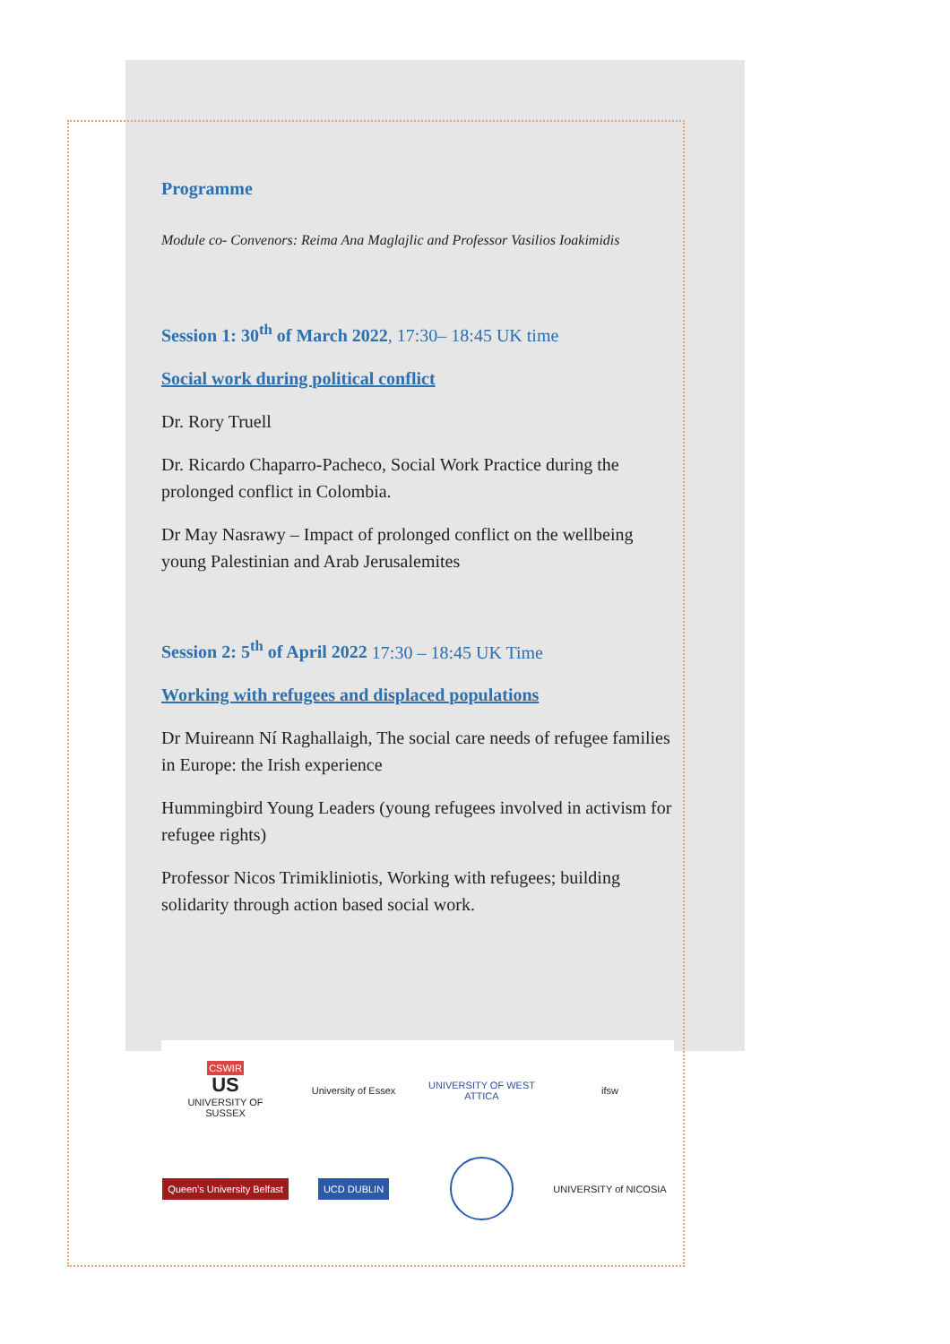Programme
Module co- Convenors: Reima Ana Maglajlic and Professor Vasilios Ioakimidis
Session 1: 30<sup>th</sup> of March 2022, 17:30– 18:45 UK time
Social work during political conflict
Dr. Rory Truell
Dr. Ricardo Chaparro-Pacheco, Social Work Practice during the prolonged conflict in Colombia.
Dr May Nasrawy – Impact of prolonged conflict on the wellbeing young Palestinian and Arab Jerusalemites
Session 2: 5<sup>th</sup> of April 2022 17:30 – 18:45 UK Time
Working with refugees and displaced populations
Dr Muireann Ní Raghallaigh, The social care needs of refugee families in Europe: the Irish experience
Hummingbird Young Leaders (young refugees involved in activism for refugee rights)
Professor Nicos Trimikliniotis, Working with refugees; building solidarity through action based social work.
CSWIR
US
UNIVERSITY OF SUSSEX
University of Essex
UNIVERSITY OF WEST ATTICA
ifsw
Queen's University Belfast
UCD DUBLIN
UNIVERSITY of NICOSIA